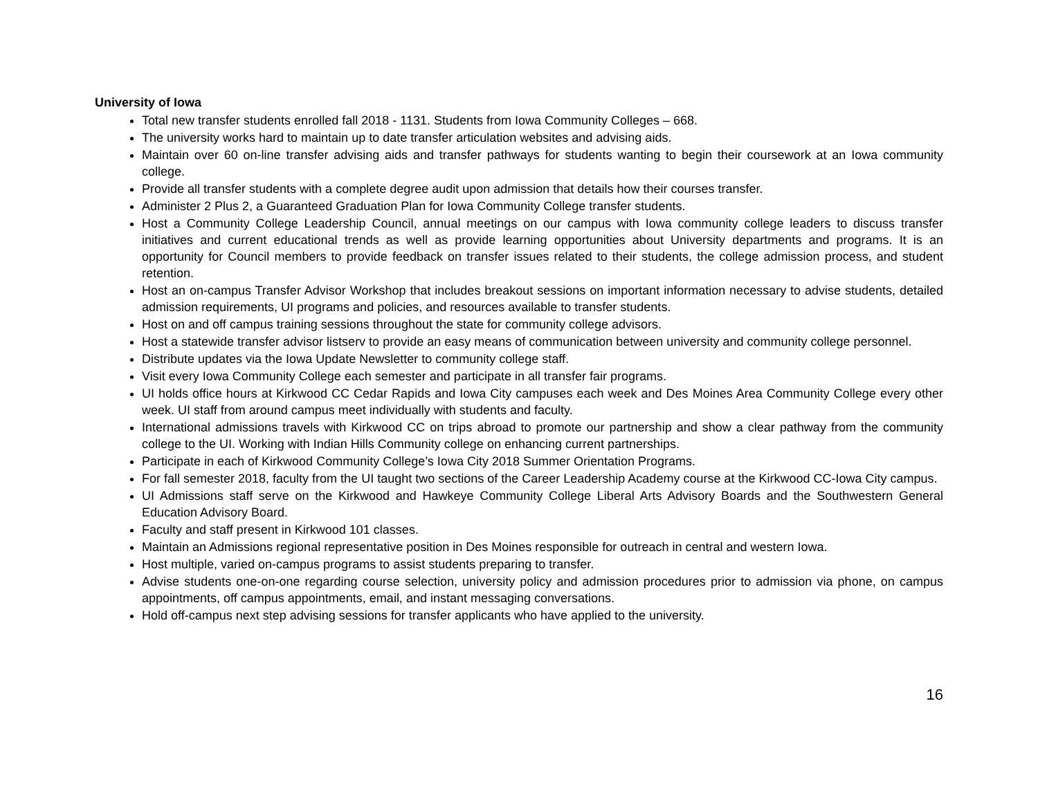University of Iowa
Total new transfer students enrolled fall 2018 - 1131. Students from Iowa Community Colleges – 668.
The university works hard to maintain up to date transfer articulation websites and advising aids.
Maintain over 60 on-line transfer advising aids and transfer pathways for students wanting to begin their coursework at an Iowa community college.
Provide all transfer students with a complete degree audit upon admission that details how their courses transfer.
Administer 2 Plus 2, a Guaranteed Graduation Plan for Iowa Community College transfer students.
Host a Community College Leadership Council, annual meetings on our campus with Iowa community college leaders to discuss transfer initiatives and current educational trends as well as provide learning opportunities about University departments and programs. It is an opportunity for Council members to provide feedback on transfer issues related to their students, the college admission process, and student retention.
Host an on-campus Transfer Advisor Workshop that includes breakout sessions on important information necessary to advise students, detailed admission requirements, UI programs and policies, and resources available to transfer students.
Host on and off campus training sessions throughout the state for community college advisors.
Host a statewide transfer advisor listserv to provide an easy means of communication between university and community college personnel.
Distribute updates via the Iowa Update Newsletter to community college staff.
Visit every Iowa Community College each semester and participate in all transfer fair programs.
UI holds office hours at Kirkwood CC Cedar Rapids and Iowa City campuses each week and Des Moines Area Community College every other week. UI staff from around campus meet individually with students and faculty.
International admissions travels with Kirkwood CC on trips abroad to promote our partnership and show a clear pathway from the community college to the UI. Working with Indian Hills Community college on enhancing current partnerships.
Participate in each of Kirkwood Community College’s Iowa City 2018 Summer Orientation Programs.
For fall semester 2018, faculty from the UI taught two sections of the Career Leadership Academy course at the Kirkwood CC-Iowa City campus.
UI Admissions staff serve on the Kirkwood and Hawkeye Community College Liberal Arts Advisory Boards and the Southwestern General Education Advisory Board.
Faculty and staff present in Kirkwood 101 classes.
Maintain an Admissions regional representative position in Des Moines responsible for outreach in central and western Iowa.
Host multiple, varied on-campus programs to assist students preparing to transfer.
Advise students one-on-one regarding course selection, university policy and admission procedures prior to admission via phone, on campus appointments, off campus appointments, email, and instant messaging conversations.
Hold off-campus next step advising sessions for transfer applicants who have applied to the university.
16